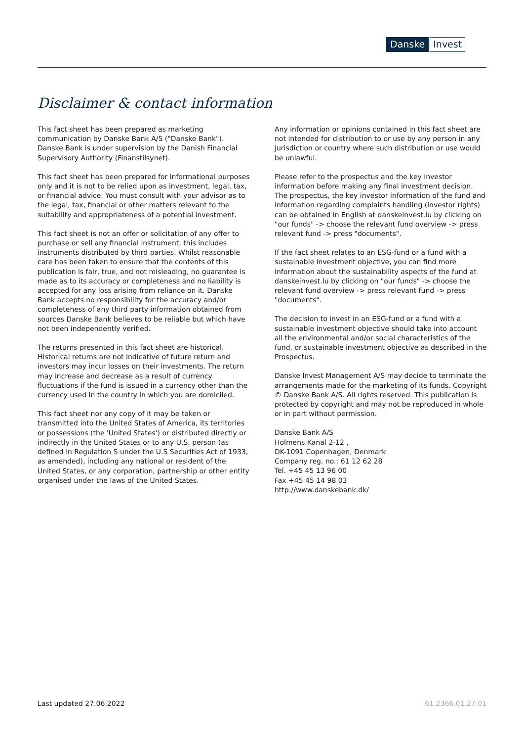Danske Invest
Disclaimer & contact information
This fact sheet has been prepared as marketing communication by Danske Bank A/S ("Danske Bank"). Danske Bank is under supervision by the Danish Financial Supervisory Authority (Finanstilsynet).
This fact sheet has been prepared for informational purposes only and it is not to be relied upon as investment, legal, tax, or financial advice. You must consult with your advisor as to the legal, tax, financial or other matters relevant to the suitability and appropriateness of a potential investment.
This fact sheet is not an offer or solicitation of any offer to purchase or sell any financial instrument, this includes instruments distributed by third parties. Whilst reasonable care has been taken to ensure that the contents of this publication is fair, true, and not misleading, no guarantee is made as to its accuracy or completeness and no liability is accepted for any loss arising from reliance on it. Danske Bank accepts no responsibility for the accuracy and/or completeness of any third party information obtained from sources Danske Bank believes to be reliable but which have not been independently verified.
The returns presented in this fact sheet are historical. Historical returns are not indicative of future return and investors may incur losses on their investments. The return may increase and decrease as a result of currency fluctuations if the fund is issued in a currency other than the currency used in the country in which you are domiciled.
This fact sheet nor any copy of it may be taken or transmitted into the United States of America, its territories or possessions (the 'United States') or distributed directly or indirectly in the United States or to any U.S. person (as defined in Regulation S under the U.S Securities Act of 1933, as amended), including any national or resident of the United States, or any corporation, partnership or other entity organised under the laws of the United States.
Any information or opinions contained in this fact sheet are not intended for distribution to or use by any person in any jurisdiction or country where such distribution or use would be unlawful.
Please refer to the prospectus and the key investor information before making any final investment decision. The prospectus, the key investor information of the fund and information regarding complaints handling (investor rights) can be obtained in English at danskeinvest.lu by clicking on "our funds" -> choose the relevant fund overview -> press relevant fund -> press "documents".
If the fact sheet relates to an ESG-fund or a fund with a sustainable investment objective, you can find more information about the sustainability aspects of the fund at danskeinvest.lu by clicking on "our funds" -> choose the relevant fund overview -> press relevant fund -> press "documents".
The decision to invest in an ESG-fund or a fund with a sustainable investment objective should take into account all the environmental and/or social characteristics of the fund, or sustainable investment objective as described in the Prospectus.
Danske Invest Management A/S may decide to terminate the arrangements made for the marketing of its funds. Copyright © Danske Bank A/S. All rights reserved. This publication is protected by copyright and may not be reproduced in whole or in part without permission.
Danske Bank A/S
Holmens Kanal 2-12 ,
DK-1091 Copenhagen, Denmark
Company reg. no.: 61 12 62 28
Tel. +45 45 13 96 00
Fax +45 45 14 98 03
http://www.danskebank.dk/
Last updated 27.06.2022 61.2366.01.27.01